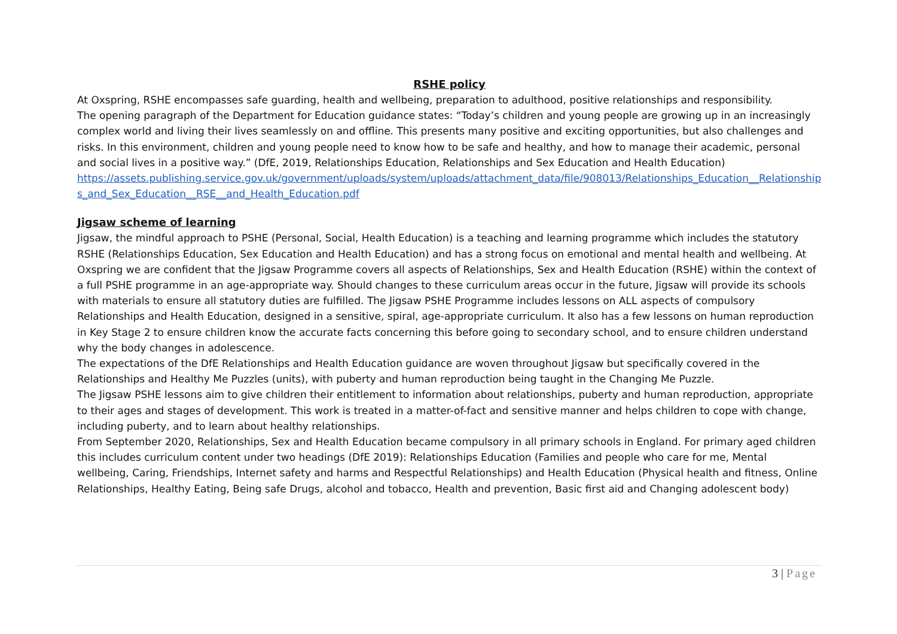RSHE policy
At Oxspring, RSHE encompasses safe guarding, health and wellbeing, preparation to adulthood, positive relationships and responsibility.
The opening paragraph of the Department for Education guidance states: “Today’s children and young people are growing up in an increasingly complex world and living their lives seamlessly on and offline. This presents many positive and exciting opportunities, but also challenges and risks. In this environment, children and young people need to know how to be safe and healthy, and how to manage their academic, personal and social lives in a positive way.” (DfE, 2019, Relationships Education, Relationships and Sex Education and Health Education)
https://assets.publishing.service.gov.uk/government/uploads/system/uploads/attachment_data/file/908013/Relationships_Education__Relationships_and_Sex_Education__RSE__and_Health_Education.pdf
Jigsaw scheme of learning
Jigsaw, the mindful approach to PSHE (Personal, Social, Health Education) is a teaching and learning programme which includes the statutory RSHE (Relationships Education, Sex Education and Health Education) and has a strong focus on emotional and mental health and wellbeing. At Oxspring we are confident that the Jigsaw Programme covers all aspects of Relationships, Sex and Health Education (RSHE) within the context of a full PSHE programme in an age-appropriate way. Should changes to these curriculum areas occur in the future, Jigsaw will provide its schools with materials to ensure all statutory duties are fulfilled. The Jigsaw PSHE Programme includes lessons on ALL aspects of compulsory Relationships and Health Education, designed in a sensitive, spiral, age-appropriate curriculum. It also has a few lessons on human reproduction in Key Stage 2 to ensure children know the accurate facts concerning this before going to secondary school, and to ensure children understand why the body changes in adolescence.
The expectations of the DfE Relationships and Health Education guidance are woven throughout Jigsaw but specifically covered in the Relationships and Healthy Me Puzzles (units), with puberty and human reproduction being taught in the Changing Me Puzzle.
The Jigsaw PSHE lessons aim to give children their entitlement to information about relationships, puberty and human reproduction, appropriate to their ages and stages of development. This work is treated in a matter-of-fact and sensitive manner and helps children to cope with change, including puberty, and to learn about healthy relationships.
From September 2020, Relationships, Sex and Health Education became compulsory in all primary schools in England. For primary aged children this includes curriculum content under two headings (DfE 2019): Relationships Education (Families and people who care for me, Mental wellbeing, Caring, Friendships, Internet safety and harms and Respectful Relationships) and Health Education (Physical health and fitness, Online Relationships, Healthy Eating, Being safe Drugs, alcohol and tobacco, Health and prevention, Basic first aid and Changing adolescent body)
3 | Page